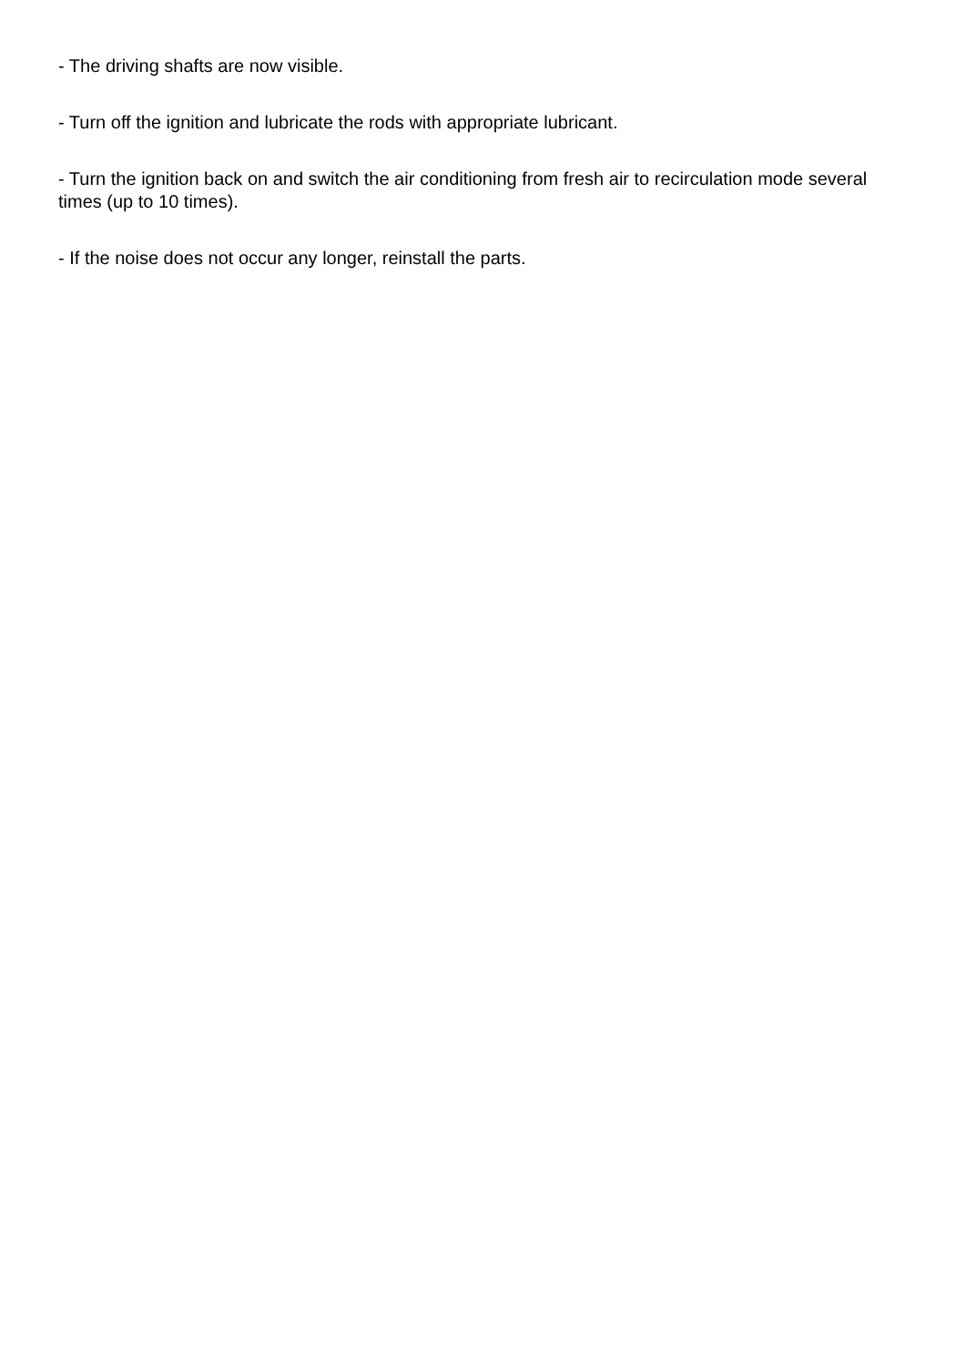- The driving shafts are now visible.
- Turn off the ignition and lubricate the rods with appropriate lubricant.
- Turn the ignition back on and switch the air conditioning from fresh air to recirculation mode several times (up to 10 times).
- If the noise does not occur any longer, reinstall the parts.